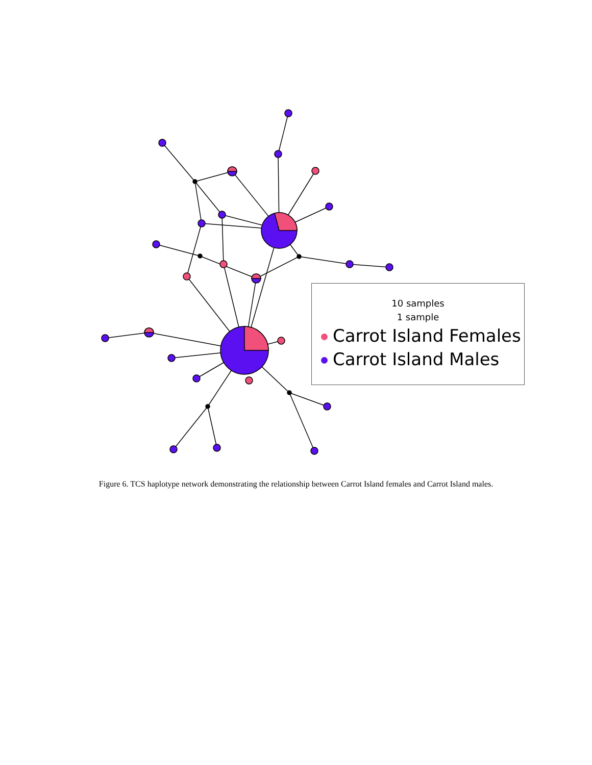10 samples
1 sample
Carrot Island Females
Carrot Island Males
Figure 6. TCS haplotype network demonstrating the relationship between Carrot Island females and Carrot Island males.